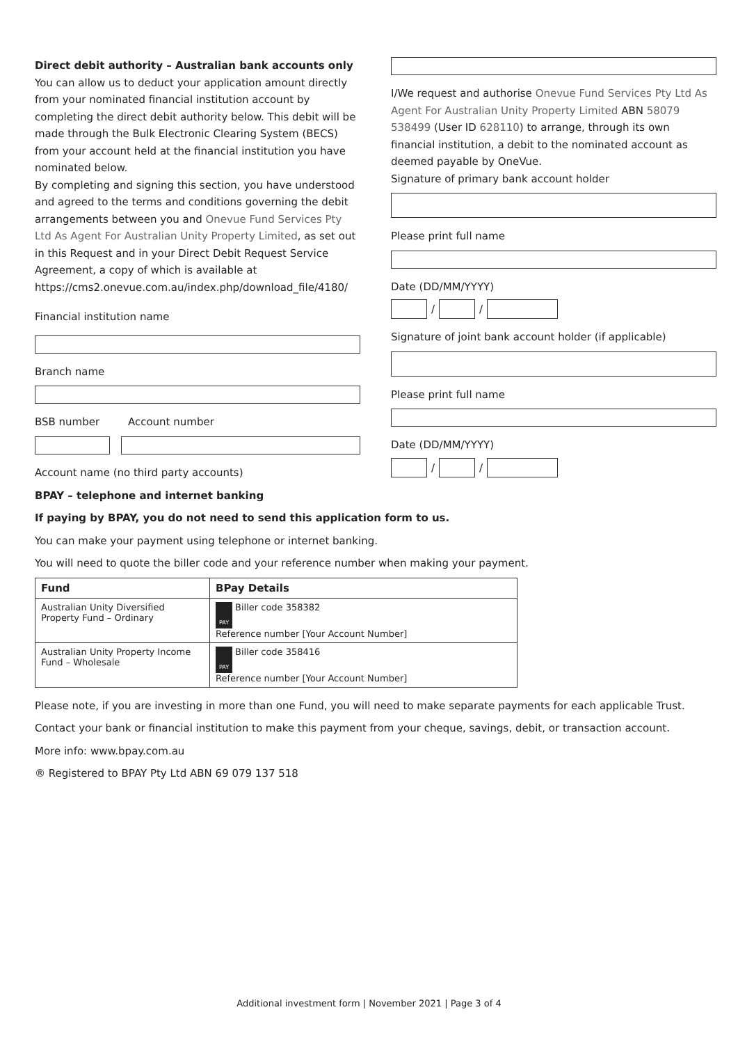Direct debit authority – Australian bank accounts only
You can allow us to deduct your application amount directly from your nominated financial institution account by completing the direct debit authority below. This debit will be made through the Bulk Electronic Clearing System (BECS) from your account held at the financial institution you have nominated below.
By completing and signing this section, you have understood and agreed to the terms and conditions governing the debit arrangements between you and Onevue Fund Services Pty Ltd As Agent For Australian Unity Property Limited, as set out in this Request and in your Direct Debit Request Service Agreement, a copy of which is available at https://cms2.onevue.com.au/index.php/download_file/4180/
Financial institution name
Branch name
BSB number Account number
Account name (no third party accounts)
I/We request and authorise Onevue Fund Services Pty Ltd As Agent For Australian Unity Property Limited ABN 58079 538499 (User ID 628110) to arrange, through its own financial institution, a debit to the nominated account as deemed payable by OneVue.
Signature of primary bank account holder
Please print full name
Date (DD/MM/YYYY)
/ /
Signature of joint bank account holder (if applicable)
Please print full name
Date (DD/MM/YYYY)
/ /
BPAY – telephone and internet banking
If paying by BPAY, you do not need to send this application form to us.
You can make your payment using telephone or internet banking.
You will need to quote the biller code and your reference number when making your payment.
| Fund | BPay Details |
| --- | --- |
| Australian Unity Diversified Property Fund – Ordinary | PAY Biller code 358382 Reference number [Your Account Number] |
| Australian Unity Property Income Fund – Wholesale | PAY Biller code 358416 Reference number [Your Account Number] |
Please note, if you are investing in more than one Fund, you will need to make separate payments for each applicable Trust.
Contact your bank or financial institution to make this payment from your cheque, savings, debit, or transaction account.
More info: www.bpay.com.au
® Registered to BPAY Pty Ltd ABN 69 079 137 518
Additional investment form | November 2021 | Page 3 of 4